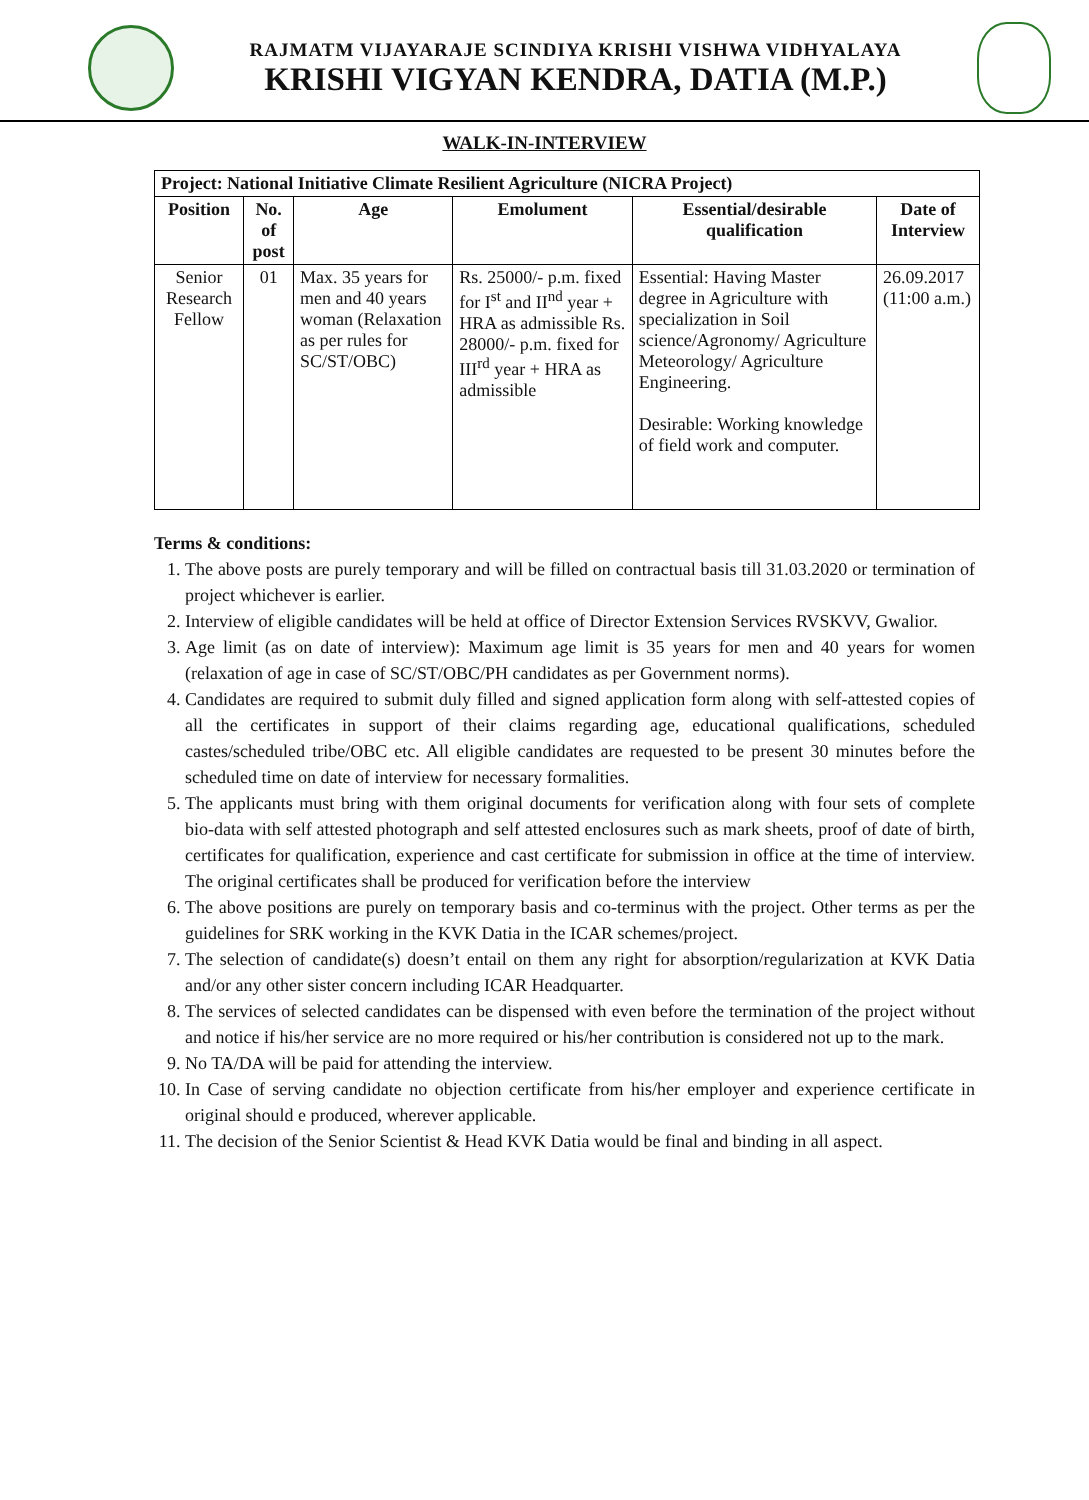RAJMATM VIJAYARAJE SCINDIYA KRISHI VISHWA VIDHYALAYA
KRISHI VIGYAN KENDRA, DATIA (M.P.)
WALK-IN-INTERVIEW
| Project: National Initiative Climate Resilient Agriculture (NICRA Project) | | | | | |
| --- | --- | --- | --- | --- | --- |
| Position | No. of post | Age | Emolument | Essential/desirable qualification | Date of Interview |
| Senior Research Fellow | 01 | Max. 35 years for men and 40 years woman (Relaxation as per rules for SC/ST/OBC) | Rs. 25000/- p.m. fixed for I<sup>st</sup> and II<sup>nd</sup> year + HRA as admissible Rs. 28000/- p.m. fixed for III<sup>rd</sup> year + HRA as admissible | Essential: Having Master degree in Agriculture with specialization in Soil science/Agronomy/ Agriculture Meteorology/ Agriculture Engineering. Desirable: Working knowledge of field work and computer. | 26.09.2017 (11:00 a.m.) |
Terms & conditions:
1. The above posts are purely temporary and will be filled on contractual basis till 31.03.2020 or termination of project whichever is earlier.
2. Interview of eligible candidates will be held at office of Director Extension Services RVSKVV, Gwalior.
3. Age limit (as on date of interview): Maximum age limit is 35 years for men and 40 years for women (relaxation of age in case of SC/ST/OBC/PH candidates as per Government norms).
4. Candidates are required to submit duly filled and signed application form along with self-attested copies of all the certificates in support of their claims regarding age, educational qualifications, scheduled castes/scheduled tribe/OBC etc. All eligible candidates are requested to be present 30 minutes before the scheduled time on date of interview for necessary formalities.
5. The applicants must bring with them original documents for verification along with four sets of complete bio-data with self attested photograph and self attested enclosures such as mark sheets, proof of date of birth, certificates for qualification, experience and cast certificate for submission in office at the time of interview. The original certificates shall be produced for verification before the interview
6. The above positions are purely on temporary basis and co-terminus with the project. Other terms as per the guidelines for SRK working in the KVK Datia in the ICAR schemes/project.
7. The selection of candidate(s) doesn’t entail on them any right for absorption/regularization at KVK Datia and/or any other sister concern including ICAR Headquarter.
8. The services of selected candidates can be dispensed with even before the termination of the project without and notice if his/her service are no more required or his/her contribution is considered not up to the mark.
9. No TA/DA will be paid for attending the interview.
10. In Case of serving candidate no objection certificate from his/her employer and experience certificate in original should e produced, wherever applicable.
11. The decision of the Senior Scientist & Head KVK Datia would be final and binding in all aspect.